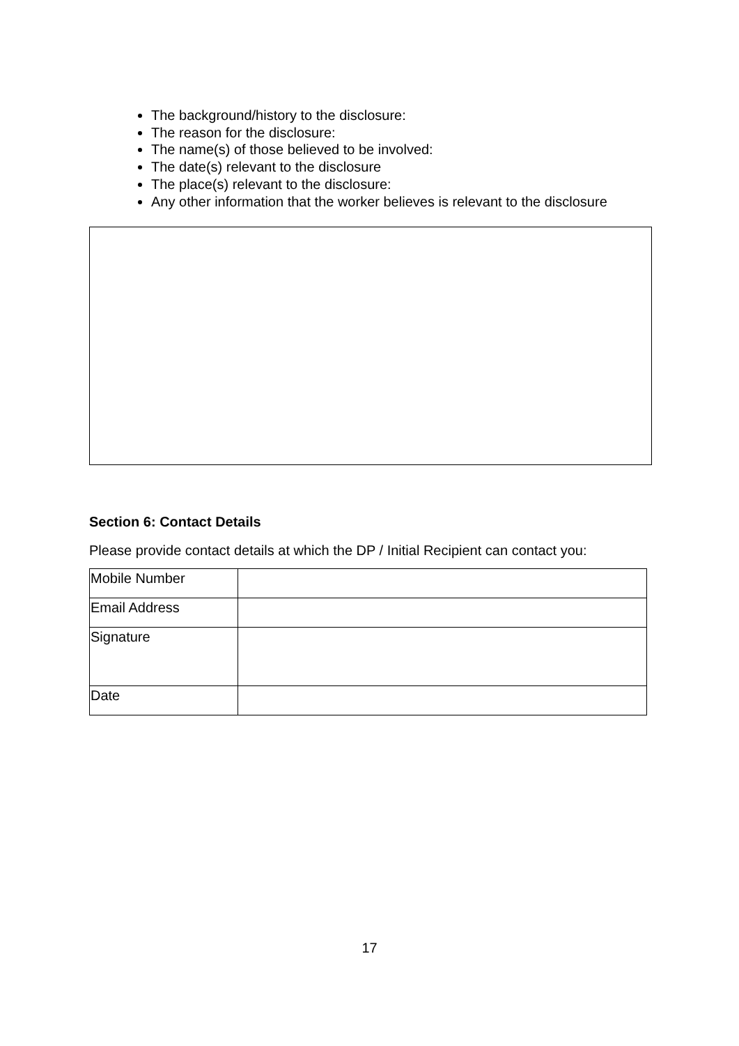The background/history to the disclosure:
The reason for the disclosure:
The name(s) of those believed to be involved:
The date(s) relevant to the disclosure
The place(s) relevant to the disclosure:
Any other information that the worker believes is relevant to the disclosure
Section 6: Contact Details
Please provide contact details at which the DP / Initial Recipient can contact you:
| Mobile Number | |
| Email Address | |
| Signature | |
| Date | |
17